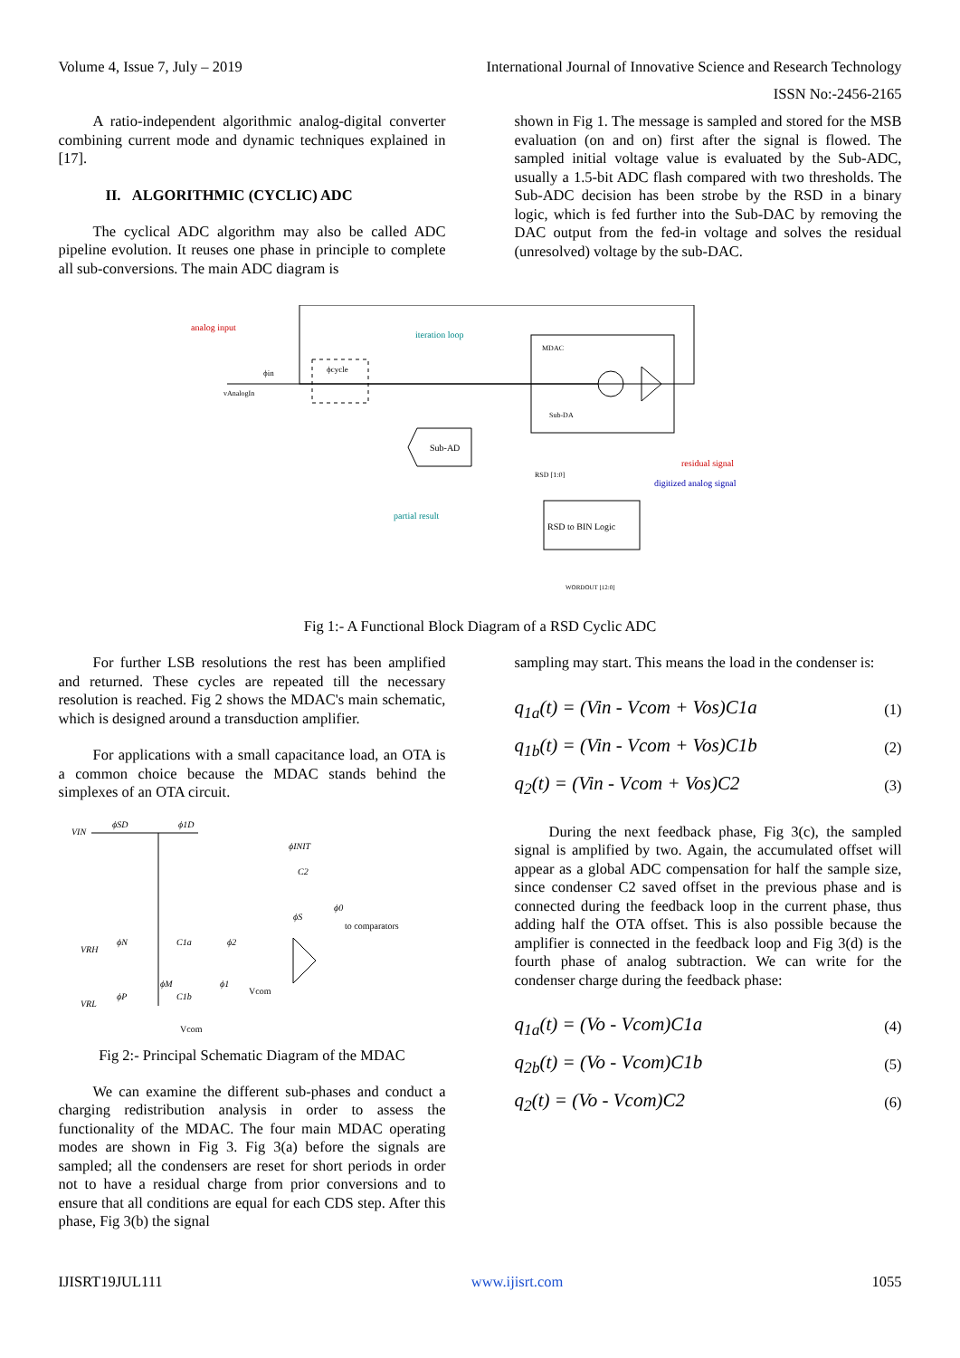Volume 4, Issue 7, July – 2019 International Journal of Innovative Science and Research Technology
ISSN No:-2456-2165
A ratio-independent algorithmic analog-digital converter combining current mode and dynamic techniques explained in [17].
II. ALGORITHMIC (CYCLIC) ADC
The cyclical ADC algorithm may also be called ADC pipeline evolution. It reuses one phase in principle to complete all sub-conversions. The main ADC diagram is
shown in Fig 1. The message is sampled and stored for the MSB evaluation (on and on) first after the signal is flowed. The sampled initial voltage value is evaluated by the Sub-ADC, usually a 1.5-bit ADC flash compared with two thresholds. The Sub-ADC decision has been strobe by the RSD in a binary logic, which is fed further into the Sub-DAC by removing the DAC output from the fed-in voltage and solves the residual (unresolved) voltage by the sub-DAC.
analog input
iteration loop
MDAC
vAnalogIn
ϕcycle
ϕin
Sub-DA
Sub-AD
residual signal
digitized analog signal
RSD [1:0]
partial result
RSD to BIN Logic
WORDOUT [12:0]
Fig 1:- A Functional Block Diagram of a RSD Cyclic ADC
For further LSB resolutions the rest has been amplified and returned. These cycles are repeated till the necessary resolution is reached. Fig 2 shows the MDAC's main schematic, which is designed around a transduction amplifier.
For applications with a small capacitance load, an OTA is a common choice because the MDAC stands behind the simplexes of an OTA circuit.
VIN
ϕSD
ϕ1D
ϕINIT
C2
ϕ0
ϕS
to comparators
VRH
ϕN
C1a
ϕ2
ϕM
ϕ1
Vcom
VRL
ϕP
C1b
Vcom
Fig 2:- Principal Schematic Diagram of the MDAC
We can examine the different sub-phases and conduct a charging redistribution analysis in order to assess the functionality of the MDAC. The four main MDAC operating modes are shown in Fig 3. Fig 3(a) before the signals are sampled; all the condensers are reset for short periods in order not to have a residual charge from prior conversions and to ensure that all conditions are equal for each CDS step. After this phase, Fig 3(b) the signal
sampling may start. This means the load in the condenser is:
q<sub>1a</sub>(t) = (Vin - Vcom + Vos)C1a (1)
q<sub>1b</sub>(t) = (Vin - Vcom + Vos)C1b (2)
q<sub>2</sub>(t) = (Vin - Vcom + Vos)C2 (3)
During the next feedback phase, Fig 3(c), the sampled signal is amplified by two. Again, the accumulated offset will appear as a global ADC compensation for half the sample size, since condenser C2 saved offset in the previous phase and is connected during the feedback loop in the current phase, thus adding half the OTA offset. This is also possible because the amplifier is connected in the feedback loop and Fig 3(d) is the fourth phase of analog subtraction. We can write for the condenser charge during the feedback phase:
q<sub>1a</sub>(t) = (Vo - Vcom)C1a (4)
q<sub>2b</sub>(t) = (Vo - Vcom)C1b (5)
q<sub>2</sub>(t) = (Vo - Vcom)C2 (6)
IJISRT19JUL111 www.ijisrt.com 1055